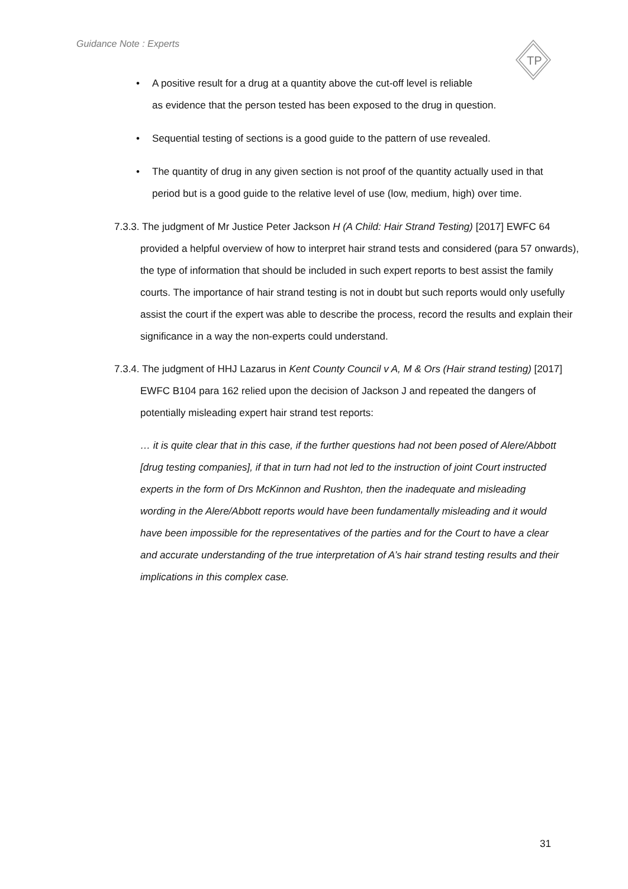Guidance Note : Experts
TP
• A positive result for a drug at a quantity above the cut-off level is reliable
as evidence that the person tested has been exposed to the drug in question.
• Sequential testing of sections is a good guide to the pattern of use revealed.
• The quantity of drug in any given section is not proof of the quantity actually used in that period but is a good guide to the relative level of use (low, medium, high) over time.
7.3.3. The judgment of Mr Justice Peter Jackson H (A Child: Hair Strand Testing) [2017] EWFC 64 provided a helpful overview of how to interpret hair strand tests and considered (para 57 onwards), the type of information that should be included in such expert reports to best assist the family courts. The importance of hair strand testing is not in doubt but such reports would only usefully assist the court if the expert was able to describe the process, record the results and explain their significance in a way the non-experts could understand.
7.3.4. The judgment of HHJ Lazarus in Kent County Council v A, M & Ors (Hair strand testing) [2017] EWFC B104 para 162 relied upon the decision of Jackson J and repeated the dangers of potentially misleading expert hair strand test reports:
… it is quite clear that in this case, if the further questions had not been posed of Alere/Abbott [drug testing companies], if that in turn had not led to the instruction of joint Court instructed experts in the form of Drs McKinnon and Rushton, then the inadequate and misleading wording in the Alere/Abbott reports would have been fundamentally misleading and it would have been impossible for the representatives of the parties and for the Court to have a clear and accurate understanding of the true interpretation of A’s hair strand testing results and their implications in this complex case.
31